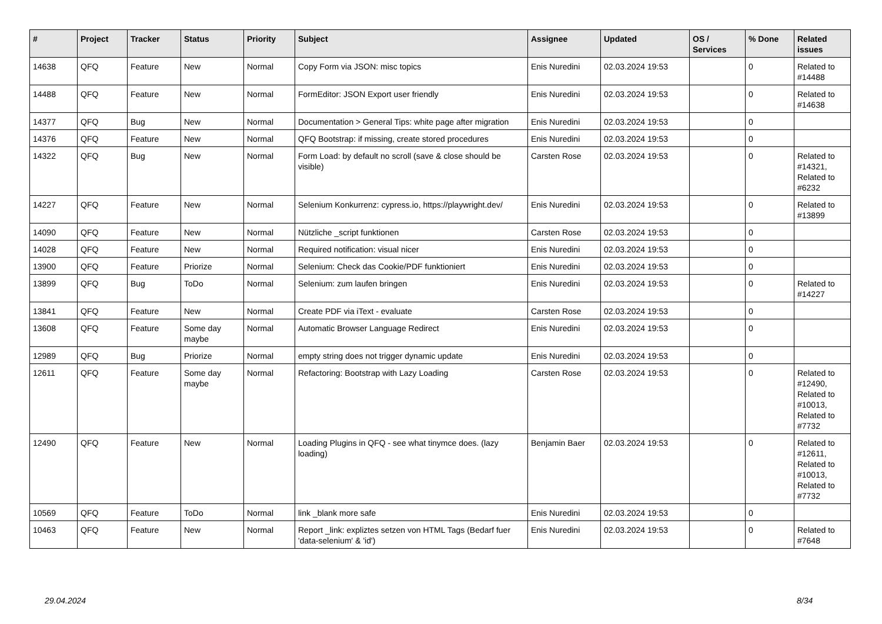| # | Project | Tracker | Status | Priority | Subject | Assignee | Updated | OS / Services | % Done | Related issues |
| --- | --- | --- | --- | --- | --- | --- | --- | --- | --- | --- |
| 14638 | QFQ | Feature | New | Normal | Copy Form via JSON: misc topics | Enis Nuredini | 02.03.2024 19:53 | | 0 | Related to #14488 |
| 14488 | QFQ | Feature | New | Normal | FormEditor: JSON Export user friendly | Enis Nuredini | 02.03.2024 19:53 | | 0 | Related to #14638 |
| 14377 | QFQ | Bug | New | Normal | Documentation > General Tips: white page after migration | Enis Nuredini | 02.03.2024 19:53 | | 0 | |
| 14376 | QFQ | Feature | New | Normal | QFQ Bootstrap: if missing, create stored procedures | Enis Nuredini | 02.03.2024 19:53 | | 0 | |
| 14322 | QFQ | Bug | New | Normal | Form Load: by default no scroll (save & close should be visible) | Carsten Rose | 02.03.2024 19:53 | | 0 | Related to #14321, Related to #6232 |
| 14227 | QFQ | Feature | New | Normal | Selenium Konkurrenz: cypress.io, https://playwright.dev/ | Enis Nuredini | 02.03.2024 19:53 | | 0 | Related to #13899 |
| 14090 | QFQ | Feature | New | Normal | Nützliche _script funktionen | Carsten Rose | 02.03.2024 19:53 | | 0 | |
| 14028 | QFQ | Feature | New | Normal | Required notification: visual nicer | Enis Nuredini | 02.03.2024 19:53 | | 0 | |
| 13900 | QFQ | Feature | Priorize | Normal | Selenium: Check das Cookie/PDF funktioniert | Enis Nuredini | 02.03.2024 19:53 | | 0 | |
| 13899 | QFQ | Bug | ToDo | Normal | Selenium: zum laufen bringen | Enis Nuredini | 02.03.2024 19:53 | | 0 | Related to #14227 |
| 13841 | QFQ | Feature | New | Normal | Create PDF via iText - evaluate | Carsten Rose | 02.03.2024 19:53 | | 0 | |
| 13608 | QFQ | Feature | Some day maybe | Normal | Automatic Browser Language Redirect | Enis Nuredini | 02.03.2024 19:53 | | 0 | |
| 12989 | QFQ | Bug | Priorize | Normal | empty string does not trigger dynamic update | Enis Nuredini | 02.03.2024 19:53 | | 0 | |
| 12611 | QFQ | Feature | Some day maybe | Normal | Refactoring: Bootstrap with Lazy Loading | Carsten Rose | 02.03.2024 19:53 | | 0 | Related to #12490, Related to #10013, Related to #7732 |
| 12490 | QFQ | Feature | New | Normal | Loading Plugins in QFQ - see what tinymce does. (lazy loading) | Benjamin Baer | 02.03.2024 19:53 | | 0 | Related to #12611, Related to #10013, Related to #7732 |
| 10569 | QFQ | Feature | ToDo | Normal | link _blank more safe | Enis Nuredini | 02.03.2024 19:53 | | 0 | |
| 10463 | QFQ | Feature | New | Normal | Report _link: expliztes setzen von HTML Tags (Bedarf fuer 'data-selenium' & 'id') | Enis Nuredini | 02.03.2024 19:53 | | 0 | Related to #7648 |
29.04.2024 8/34